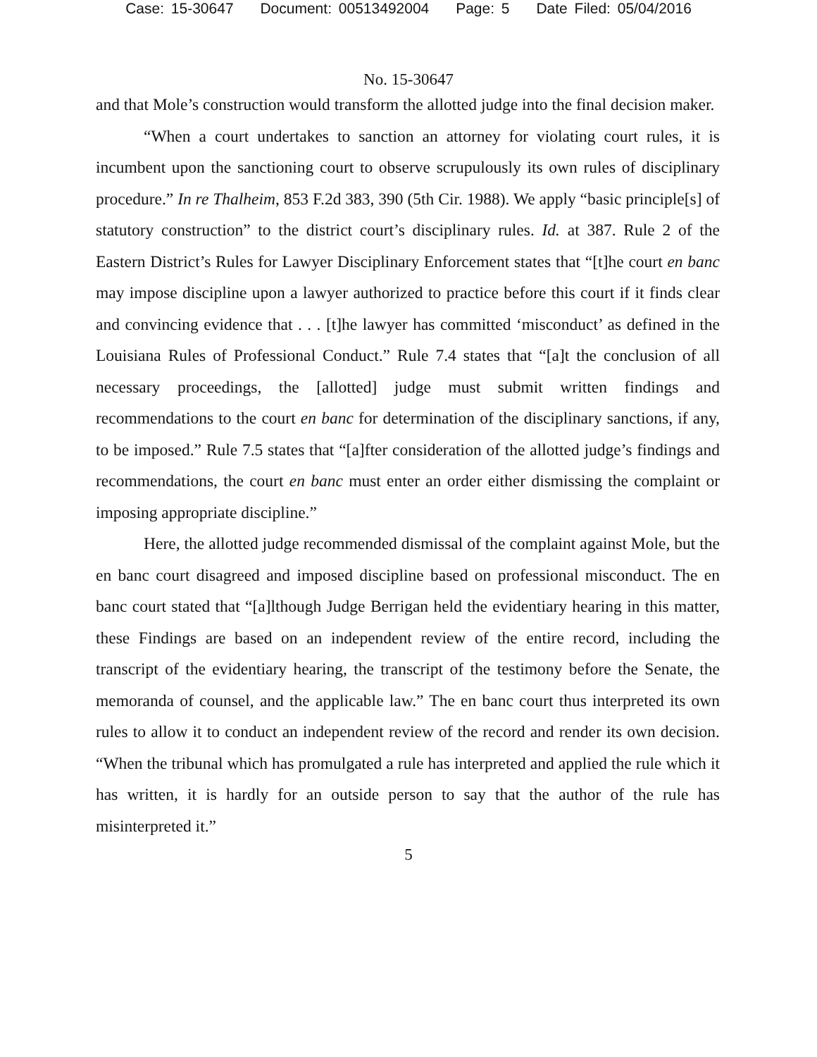Case: 15-30647 Document: 00513492004 Page: 5 Date Filed: 05/04/2016
No. 15-30647
and that Mole’s construction would transform the allotted judge into the final decision maker.
“When a court undertakes to sanction an attorney for violating court rules, it is incumbent upon the sanctioning court to observe scrupulously its own rules of disciplinary procedure.” In re Thalheim, 853 F.2d 383, 390 (5th Cir. 1988). We apply “basic principle[s] of statutory construction” to the district court’s disciplinary rules. Id. at 387. Rule 2 of the Eastern District’s Rules for Lawyer Disciplinary Enforcement states that “[t]he court en banc may impose discipline upon a lawyer authorized to practice before this court if it finds clear and convincing evidence that . . . [t]he lawyer has committed ‘misconduct’ as defined in the Louisiana Rules of Professional Conduct.” Rule 7.4 states that “[a]t the conclusion of all necessary proceedings, the [allotted] judge must submit written findings and recommendations to the court en banc for determination of the disciplinary sanctions, if any, to be imposed.” Rule 7.5 states that “[a]fter consideration of the allotted judge’s findings and recommendations, the court en banc must enter an order either dismissing the complaint or imposing appropriate discipline.”
Here, the allotted judge recommended dismissal of the complaint against Mole, but the en banc court disagreed and imposed discipline based on professional misconduct. The en banc court stated that “[a]lthough Judge Berrigan held the evidentiary hearing in this matter, these Findings are based on an independent review of the entire record, including the transcript of the evidentiary hearing, the transcript of the testimony before the Senate, the memoranda of counsel, and the applicable law.” The en banc court thus interpreted its own rules to allow it to conduct an independent review of the record and render its own decision. “When the tribunal which has promulgated a rule has interpreted and applied the rule which it has written, it is hardly for an outside person to say that the author of the rule has misinterpreted it.”
5